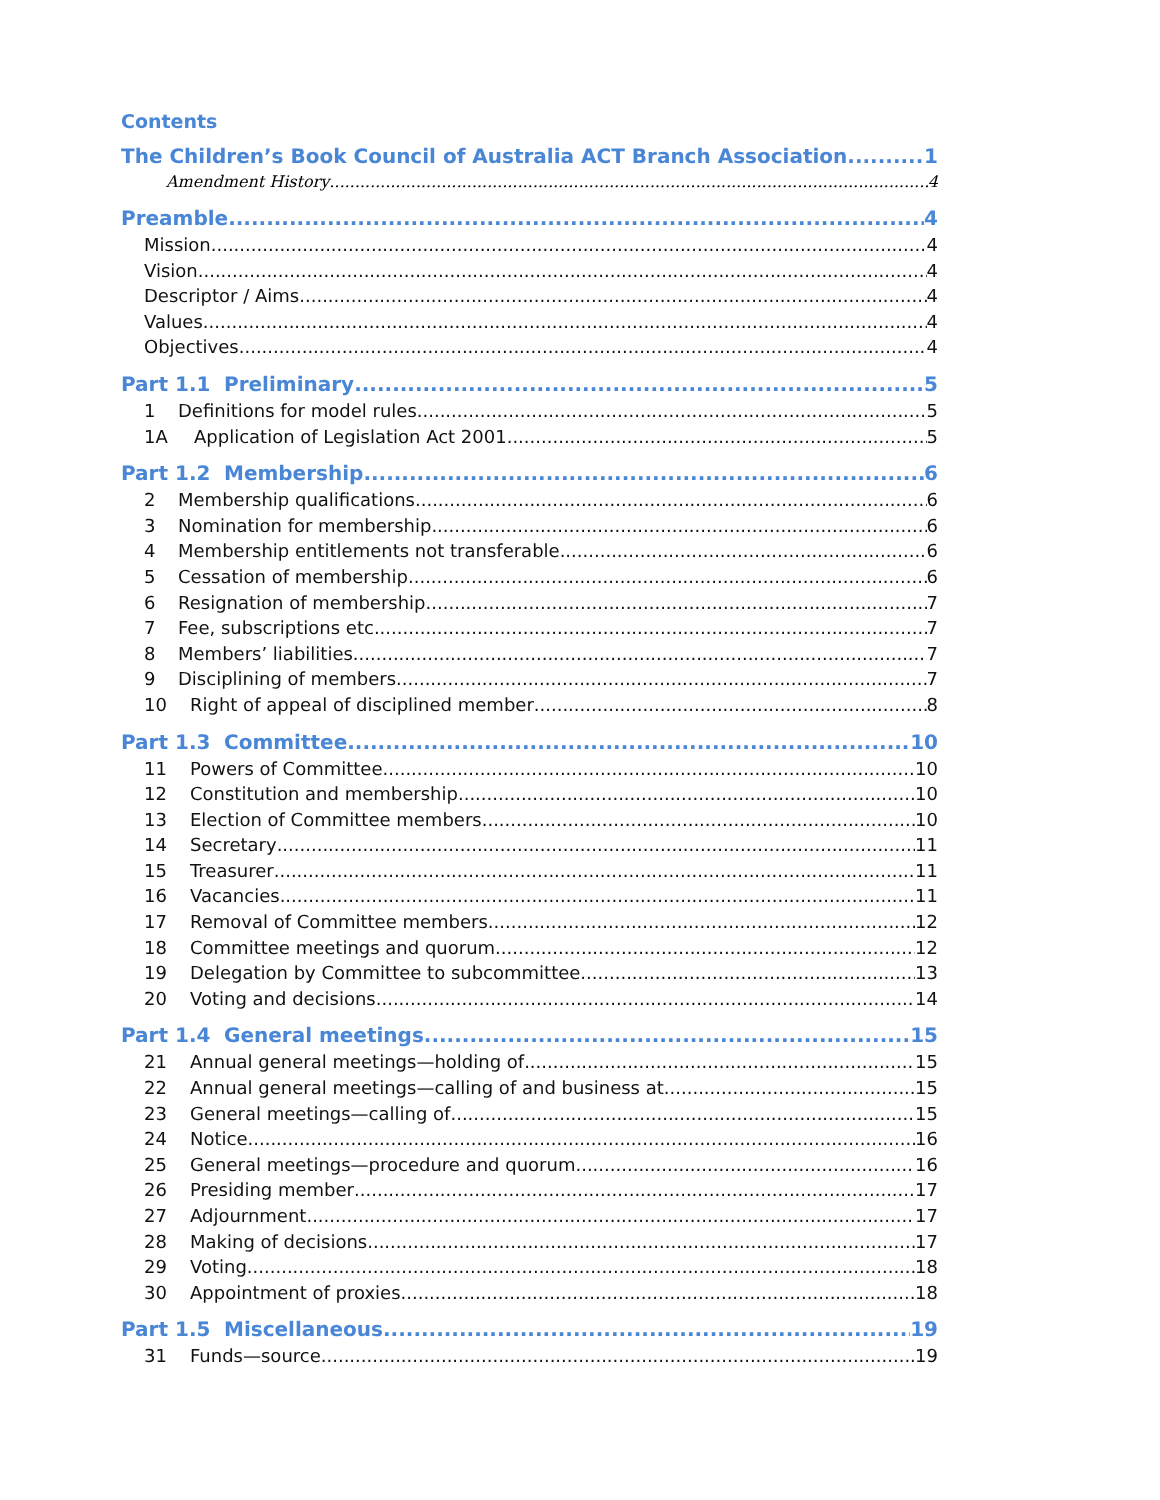Contents
The Children’s Book Council of Australia ACT Branch Association 1
Amendment History 4
Preamble 4
Mission 4
Vision 4
Descriptor / Aims 4
Values 4
Objectives 4
Part 1.1 Preliminary 5
1 Definitions for model rules 5
1A Application of Legislation Act 2001 5
Part 1.2 Membership 6
2 Membership qualifications 6
3 Nomination for membership 6
4 Membership entitlements not transferable 6
5 Cessation of membership 6
6 Resignation of membership 7
7 Fee, subscriptions etc 7
8 Members’ liabilities 7
9 Disciplining of members 7
10 Right of appeal of disciplined member 8
Part 1.3 Committee 10
11 Powers of Committee 10
12 Constitution and membership 10
13 Election of Committee members 10
14 Secretary 11
15 Treasurer 11
16 Vacancies 11
17 Removal of Committee members 12
18 Committee meetings and quorum 12
19 Delegation by Committee to subcommittee 13
20 Voting and decisions 14
Part 1.4 General meetings 15
21 Annual general meetings—holding of 15
22 Annual general meetings—calling of and business at 15
23 General meetings—calling of 15
24 Notice 16
25 General meetings—procedure and quorum 16
26 Presiding member 17
27 Adjournment 17
28 Making of decisions 17
29 Voting 18
30 Appointment of proxies 18
Part 1.5 Miscellaneous 19
31 Funds—source 19